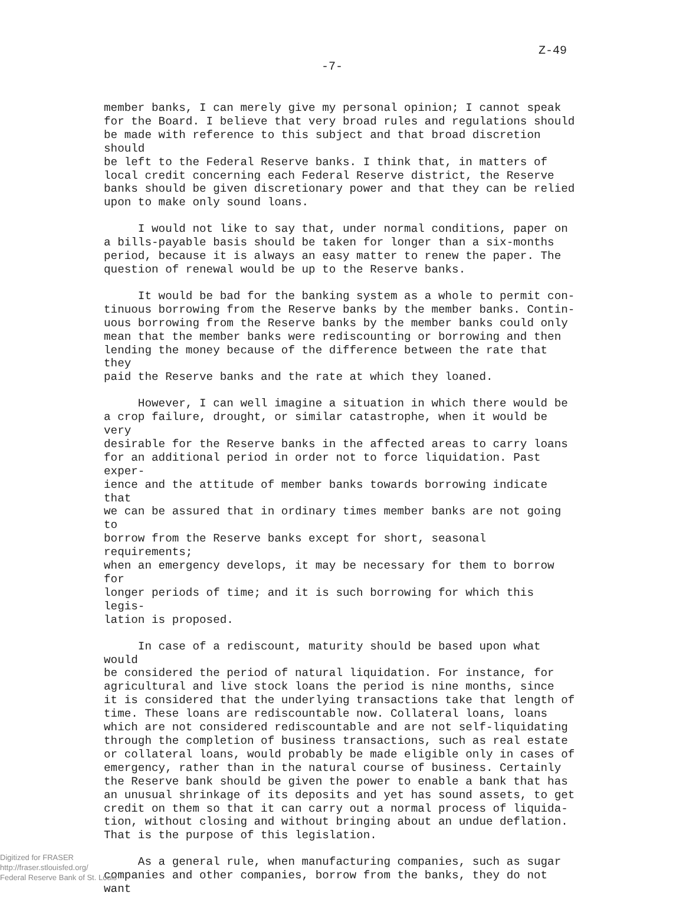Z-49
-7-
member banks, I can merely give my personal opinion; I cannot speak for the Board. I believe that very broad rules and regulations should be made with reference to this subject and that broad discretion should be left to the Federal Reserve banks. I think that, in matters of local credit concerning each Federal Reserve district, the Reserve banks should be given discretionary power and that they can be relied upon to make only sound loans.
I would not like to say that, under normal conditions, paper on a bills-payable basis should be taken for longer than a six-months period, because it is always an easy matter to renew the paper. The question of renewal would be up to the Reserve banks.
It would be bad for the banking system as a whole to permit con- tinuous borrowing from the Reserve banks by the member banks. Contin- uous borrowing from the Reserve banks by the member banks could only mean that the member banks were rediscounting or borrowing and then lending the money because of the difference between the rate that they paid the Reserve banks and the rate at which they loaned.
However, I can well imagine a situation in which there would be a crop failure, drought, or similar catastrophe, when it would be very desirable for the Reserve banks in the affected areas to carry loans for an additional period in order not to force liquidation. Past exper- ience and the attitude of member banks towards borrowing indicate that we can be assured that in ordinary times member banks are not going to borrow from the Reserve banks except for short, seasonal requirements; when an emergency develops, it may be necessary for them to borrow for longer periods of time; and it is such borrowing for which this legis- lation is proposed.
In case of a rediscount, maturity should be based upon what would be considered the period of natural liquidation. For instance, for agricultural and live stock loans the period is nine months, since it is considered that the underlying transactions take that length of time. These loans are rediscountable now. Collateral loans, loans which are not considered rediscountable and are not self-liquidating through the completion of business transactions, such as real estate or collateral loans, would probably be made eligible only in cases of emergency, rather than in the natural course of business. Certainly the Reserve bank should be given the power to enable a bank that has an unusual shrinkage of its deposits and yet has sound assets, to get credit on them so that it can carry out a normal process of liquida- tion, without closing and without bringing about an undue deflation. That is the purpose of this legislation.
As a general rule, when manufacturing companies, such as sugar companies and other companies, borrow from the banks, they do not want
Digitized for FRASER
http://fraser.stlouisfed.org/
Federal Reserve Bank of St. Louis